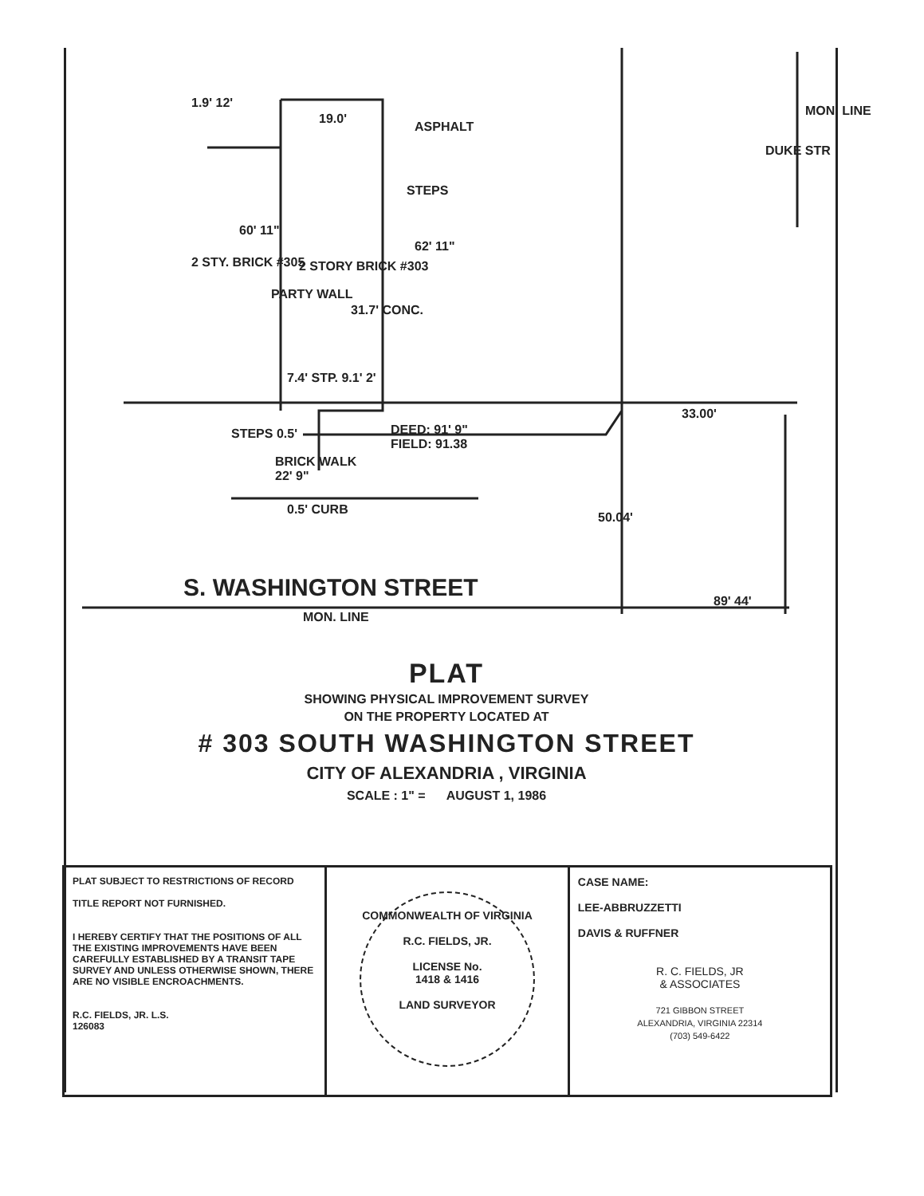1.9' 12'
19.0'
ASPHALT
STEPS
DUKE STR
MON. LINE
60' 11"
62' 11"
2 STY. BRICK #305
PARTY WALL
2 STORY BRICK #303
31.7' CONC.
7.4' STP. 9.1' 2'
33.00'
STEPS 0.5'
DEED: 91' 9"
FIELD: 91.38
BRICK WALK
22' 9"
0.5' CURB
50.04'
S. WASHINGTON STREET 89' 44'
MON. LINE
PLAT
SHOWING PHYSICAL IMPROVEMENT SURVEY
ON THE PROPERTY LOCATED AT
# 303 SOUTH WASHINGTON STREET
CITY OF ALEXANDRIA , VIRGINIA
SCALE : 1" = AUGUST 1, 1986
PLAT SUBJECT TO RESTRICTIONS OF RECORD
TITLE REPORT NOT FURNISHED.
I HEREBY CERTIFY THAT THE POSITIONS OF ALL THE EXISTING IMPROVEMENTS HAVE BEEN CAREFULLY ESTABLISHED BY A TRANSIT TAPE SURVEY AND UNLESS OTHERWISE SHOWN, THERE ARE NO VISIBLE ENCROACHMENTS.
R.C. FIELDS, JR. L.S.
126083
COMMONWEALTH OF VIRGINIA
R.C. FIELDS, JR.
LICENSE No.
1418 & 1416
LAND SURVEYOR
CASE NAME:
LEE-ABBRUZZETTI
DAVIS & RUFFNER
R. C. FIELDS, JR
& ASSOCIATES
721 GIBBON STREET
ALEXANDRIA, VIRGINIA 22314
(703) 549-6422